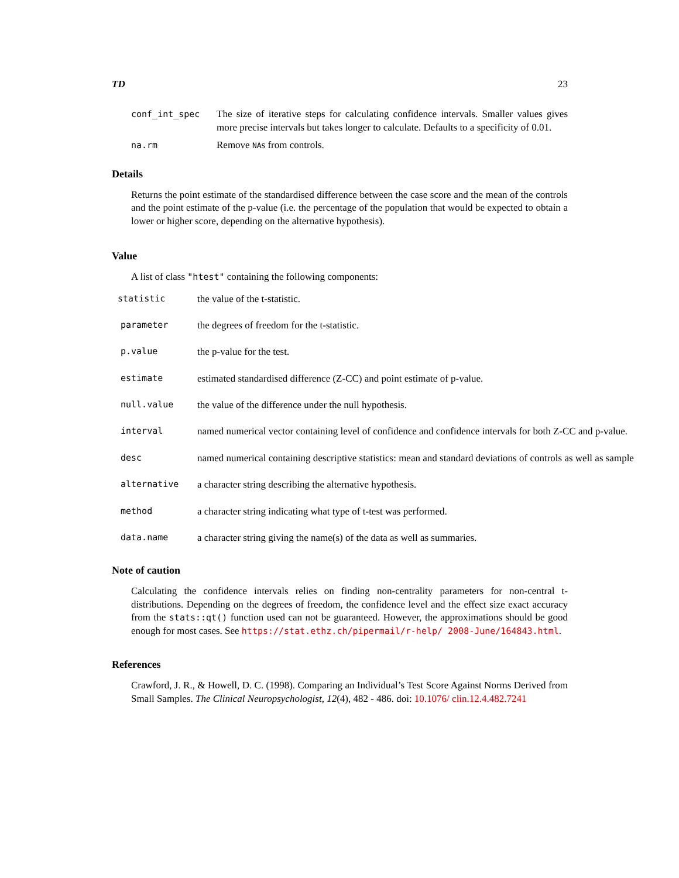TD 23
conf_int_spec The size of iterative steps for calculating confidence intervals. Smaller values gives more precise intervals but takes longer to calculate. Defaults to a specificity of 0.01.
na.rm Remove NAs from controls.
Details
Returns the point estimate of the standardised difference between the case score and the mean of the controls and the point estimate of the p-value (i.e. the percentage of the population that would be expected to obtain a lower or higher score, depending on the alternative hypothesis).
Value
A list of class "htest" containing the following components:
statistic the value of the t-statistic.
parameter the degrees of freedom for the t-statistic.
p.value the p-value for the test.
estimate estimated standardised difference (Z-CC) and point estimate of p-value.
null.value the value of the difference under the null hypothesis.
interval named numerical vector containing level of confidence and confidence intervals for both Z-CC and p-value.
desc named numerical containing descriptive statistics: mean and standard deviations of controls as well as sample
alternative a character string describing the alternative hypothesis.
method a character string indicating what type of t-test was performed.
data.name a character string giving the name(s) of the data as well as summaries.
Note of caution
Calculating the confidence intervals relies on finding non-centrality parameters for non-central t-distributions. Depending on the degrees of freedom, the confidence level and the effect size exact accuracy from the stats::qt() function used can not be guaranteed. However, the approximations should be good enough for most cases. See https://stat.ethz.ch/pipermail/r-help/ 2008-June/164843.html.
References
Crawford, J. R., & Howell, D. C. (1998). Comparing an Individual’s Test Score Against Norms Derived from Small Samples. The Clinical Neuropsychologist, 12(4), 482 - 486. doi: 10.1076/ clin.12.4.482.7241